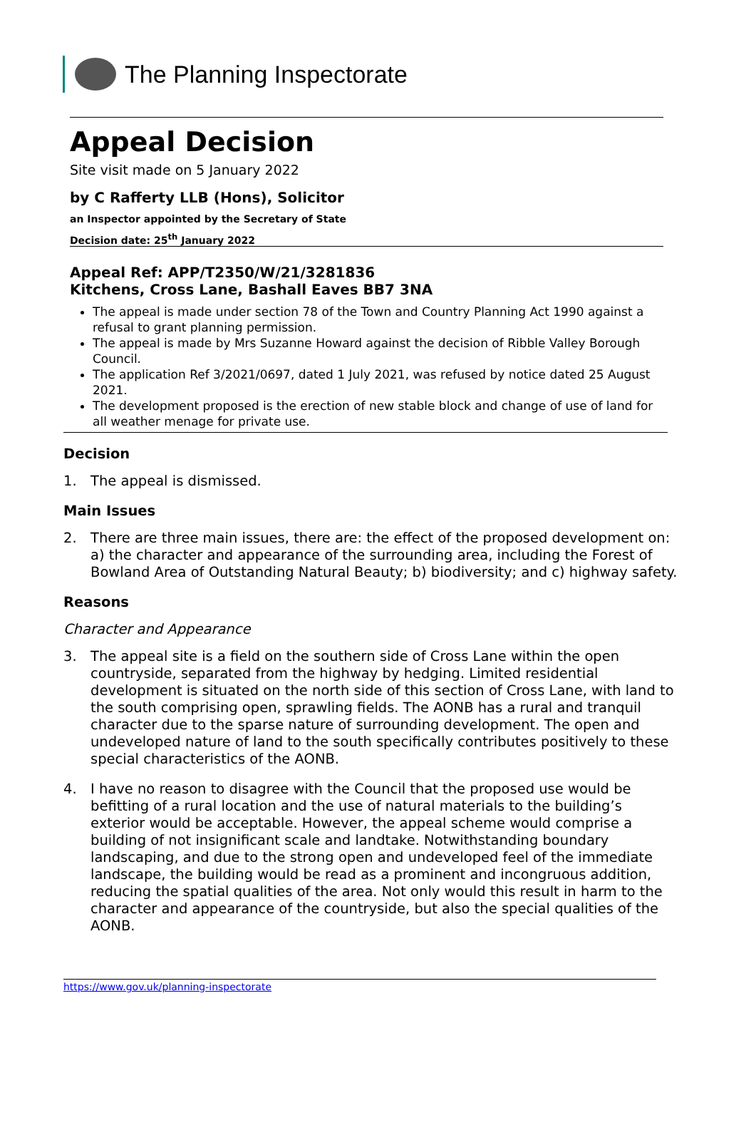The Planning Inspectorate
Appeal Decision
Site visit made on 5 January 2022
by C Rafferty LLB (Hons), Solicitor
an Inspector appointed by the Secretary of State
Decision date: 25<sup>th</sup> January 2022
Appeal Ref: APP/T2350/W/21/3281836
Kitchens, Cross Lane, Bashall Eaves BB7 3NA
The appeal is made under section 78 of the Town and Country Planning Act 1990 against a refusal to grant planning permission.
The appeal is made by Mrs Suzanne Howard against the decision of Ribble Valley Borough Council.
The application Ref 3/2021/0697, dated 1 July 2021, was refused by notice dated 25 August 2021.
The development proposed is the erection of new stable block and change of use of land for all weather menage for private use.
Decision
1. The appeal is dismissed.
Main Issues
2. There are three main issues, there are: the effect of the proposed development on: a) the character and appearance of the surrounding area, including the Forest of Bowland Area of Outstanding Natural Beauty; b) biodiversity; and c) highway safety.
Reasons
Character and Appearance
3. The appeal site is a field on the southern side of Cross Lane within the open countryside, separated from the highway by hedging. Limited residential development is situated on the north side of this section of Cross Lane, with land to the south comprising open, sprawling fields. The AONB has a rural and tranquil character due to the sparse nature of surrounding development. The open and undeveloped nature of land to the south specifically contributes positively to these special characteristics of the AONB.
4. I have no reason to disagree with the Council that the proposed use would be befitting of a rural location and the use of natural materials to the building’s exterior would be acceptable. However, the appeal scheme would comprise a building of not insignificant scale and landtake. Notwithstanding boundary landscaping, and due to the strong open and undeveloped feel of the immediate landscape, the building would be read as a prominent and incongruous addition, reducing the spatial qualities of the area. Not only would this result in harm to the character and appearance of the countryside, but also the special qualities of the AONB.
https://www.gov.uk/planning-inspectorate